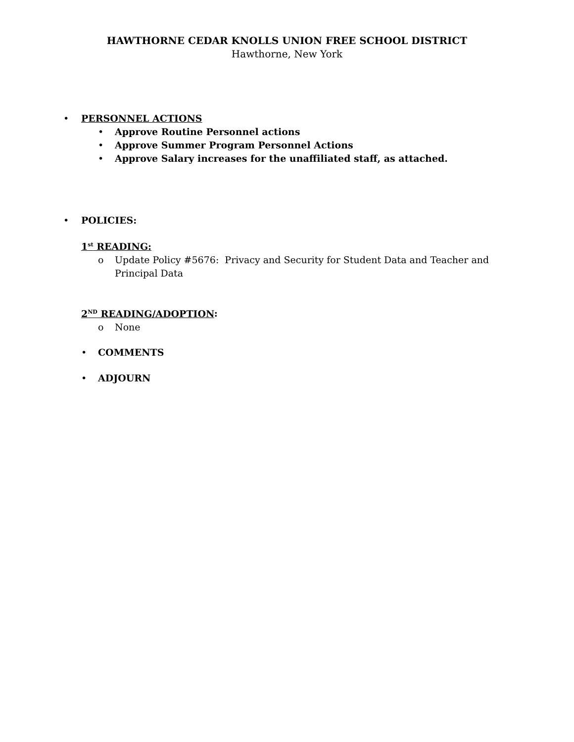HAWTHORNE CEDAR KNOLLS UNION FREE SCHOOL DISTRICT
Hawthorne, New York
• PERSONNEL ACTIONS
• Approve Routine Personnel actions
• Approve Summer Program Personnel Actions
• Approve Salary increases for the unaffiliated staff, as attached.
• POLICIES:
1<sup>st</sup> READING:
o Update Policy #5676: Privacy and Security for Student Data and Teacher and Principal Data
2<sup>ND</sup> READING/ADOPTION:
o None
• COMMENTS
• ADJOURN